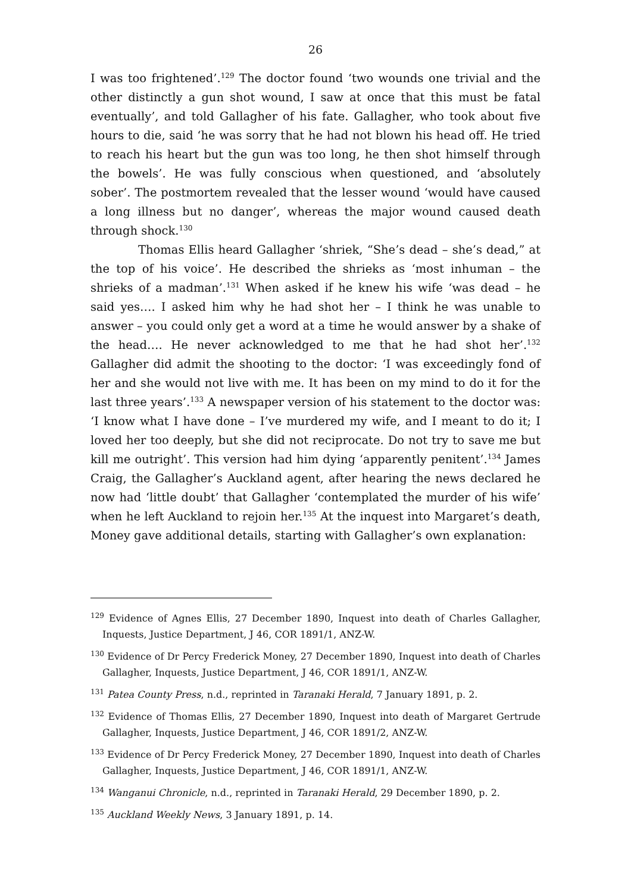26
I was too frightened’.<sup>129</sup> The doctor found ‘two wounds one trivial and the other distinctly a gun shot wound, I saw at once that this must be fatal eventually’, and told Gallagher of his fate. Gallagher, who took about five hours to die, said ‘he was sorry that he had not blown his head off. He tried to reach his heart but the gun was too long, he then shot himself through the bowels’. He was fully conscious when questioned, and ‘absolutely sober’. The postmortem revealed that the lesser wound ‘would have caused a long illness but no danger’, whereas the major wound caused death through shock.<sup>130</sup>
Thomas Ellis heard Gallagher ‘shriek, “She’s dead – she’s dead,” at the top of his voice’. He described the shrieks as ‘most inhuman – the shrieks of a madman’.<sup>131</sup> When asked if he knew his wife ‘was dead – he said yes…. I asked him why he had shot her – I think he was unable to answer – you could only get a word at a time he would answer by a shake of the head…. He never acknowledged to me that he had shot her’.<sup>132</sup> Gallagher did admit the shooting to the doctor: ‘I was exceedingly fond of her and she would not live with me. It has been on my mind to do it for the last three years’.<sup>133</sup> A newspaper version of his statement to the doctor was: ‘I know what I have done – I’ve murdered my wife, and I meant to do it; I loved her too deeply, but she did not reciprocate. Do not try to save me but kill me outright’. This version had him dying ‘apparently penitent’.<sup>134</sup> James Craig, the Gallagher’s Auckland agent, after hearing the news declared he now had ‘little doubt’ that Gallagher ‘contemplated the murder of his wife’ when he left Auckland to rejoin her.<sup>135</sup> At the inquest into Margaret’s death, Money gave additional details, starting with Gallagher’s own explanation:
<sup>129</sup> Evidence of Agnes Ellis, 27 December 1890, Inquest into death of Charles Gallagher, Inquests, Justice Department, J 46, COR 1891/1, ANZ-W.
<sup>130</sup> Evidence of Dr Percy Frederick Money, 27 December 1890, Inquest into death of Charles Gallagher, Inquests, Justice Department, J 46, COR 1891/1, ANZ-W.
<sup>131</sup> Patea County Press, n.d., reprinted in Taranaki Herald, 7 January 1891, p. 2.
<sup>132</sup> Evidence of Thomas Ellis, 27 December 1890, Inquest into death of Margaret Gertrude Gallagher, Inquests, Justice Department, J 46, COR 1891/2, ANZ-W.
<sup>133</sup> Evidence of Dr Percy Frederick Money, 27 December 1890, Inquest into death of Charles Gallagher, Inquests, Justice Department, J 46, COR 1891/1, ANZ-W.
<sup>134</sup> Wanganui Chronicle, n.d., reprinted in Taranaki Herald, 29 December 1890, p. 2.
<sup>135</sup> Auckland Weekly News, 3 January 1891, p. 14.